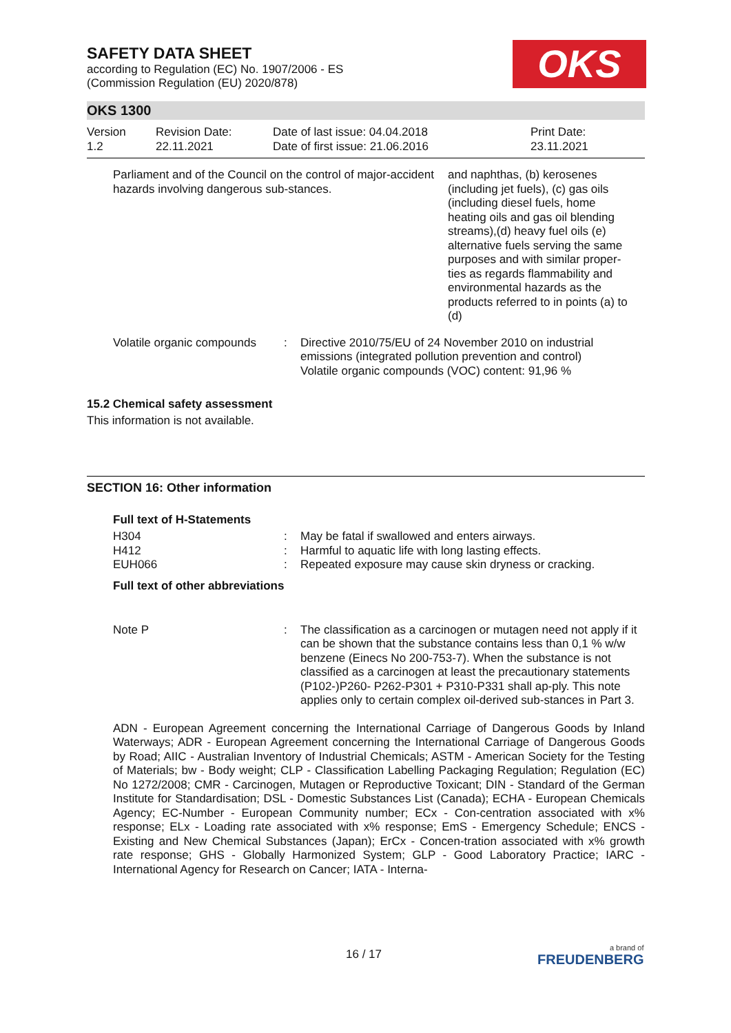OKS
SAFETY DATA SHEET
according to Regulation (EC) No. 1907/2006 - ES
(Commission Regulation (EU) 2020/878)
OKS 1300
| Version 1.2 | Revision Date: 22.11.2021 | Date of last issue: 04.04.2018 Date of first issue: 21.06.2016 | Print Date: 23.11.2021 |
| Parliament and of the Council on the control of major-accident hazards involving dangerous sub-stances. | and naphthas, (b) kerosenes (including jet fuels), (c) gas oils (including diesel fuels, home heating oils and gas oil blending streams),(d) heavy fuel oils (e) alternative fuels serving the same purposes and with similar proper-ties as regards flammability and environmental hazards as the products referred to in points (a) to (d) |
| Volatile organic compounds | : | Directive 2010/75/EU of 24 November 2010 on industrial emissions (integrated pollution prevention and control) Volatile organic compounds (VOC) content: 91,96 % |
15.2 Chemical safety assessment
This information is not available.
SECTION 16: Other information
Full text of H-Statements
| H304 | : | May be fatal if swallowed and enters airways. |
| H412 | : | Harmful to aquatic life with long lasting effects. |
| EUH066 | : | Repeated exposure may cause skin dryness or cracking. |
Full text of other abbreviations
| Note P | : | The classification as a carcinogen or mutagen need not apply if it can be shown that the substance contains less than 0,1 % w/w benzene (Einecs No 200-753-7). When the substance is not classified as a carcinogen at least the precautionary statements (P102-)P260- P262-P301 + P310-P331 shall ap-ply. This note applies only to certain complex oil-derived sub-stances in Part 3. |
ADN - European Agreement concerning the International Carriage of Dangerous Goods by Inland Waterways; ADR - European Agreement concerning the International Carriage of Dangerous Goods by Road; AIIC - Australian Inventory of Industrial Chemicals; ASTM - American Society for the Testing of Materials; bw - Body weight; CLP - Classification Labelling Packaging Regulation; Regulation (EC) No 1272/2008; CMR - Carcinogen, Mutagen or Reproductive Toxicant; DIN - Standard of the German Institute for Standardisation; DSL - Domestic Substances List (Canada); ECHA - European Chemicals Agency; EC-Number - European Community number; ECx - Con-centration associated with x% response; ELx - Loading rate associated with x% response; EmS - Emergency Schedule; ENCS - Existing and New Chemical Substances (Japan); ErCx - Concen-tration associated with x% growth rate response; GHS - Globally Harmonized System; GLP - Good Laboratory Practice; IARC - International Agency for Research on Cancer; IATA - Interna-
16 / 17 a brand of
FREUDENBERG